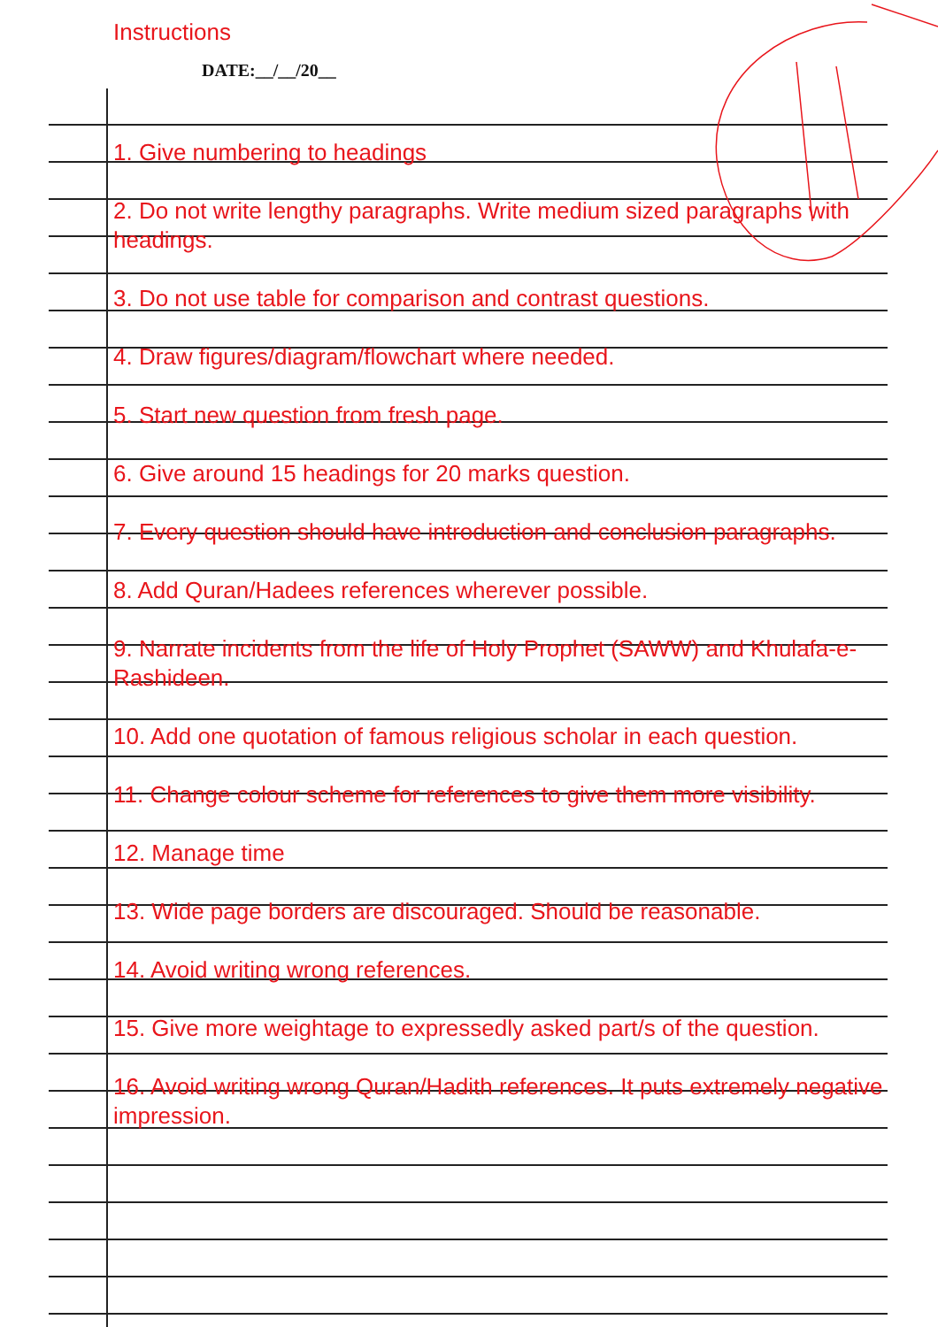Instructions
DATE:__/__/20__
1. Give numbering to headings
2. Do not write lengthy paragraphs. Write medium sized paragraphs with headings.
3. Do not use table for comparison and contrast questions.
4. Draw figures/diagram/flowchart where needed.
5. Start new question from fresh page.
6. Give around 15 headings for 20 marks question.
7. Every question should have introduction and conclusion paragraphs.
8. Add Quran/Hadees references wherever possible.
9. Narrate incidents from the life of Holy Prophet (SAWW) and Khulafa-e-Rashideen.
10. Add one quotation of famous religious scholar in each question.
11. Change colour scheme for references to give them more visibility.
12. Manage time
13. Wide page borders are discouraged. Should be reasonable.
14. Avoid writing wrong references.
15. Give more weightage to expressedly asked part/s of the question.
16. Avoid writing wrong Quran/Hadith references. It puts extremely negative impression.